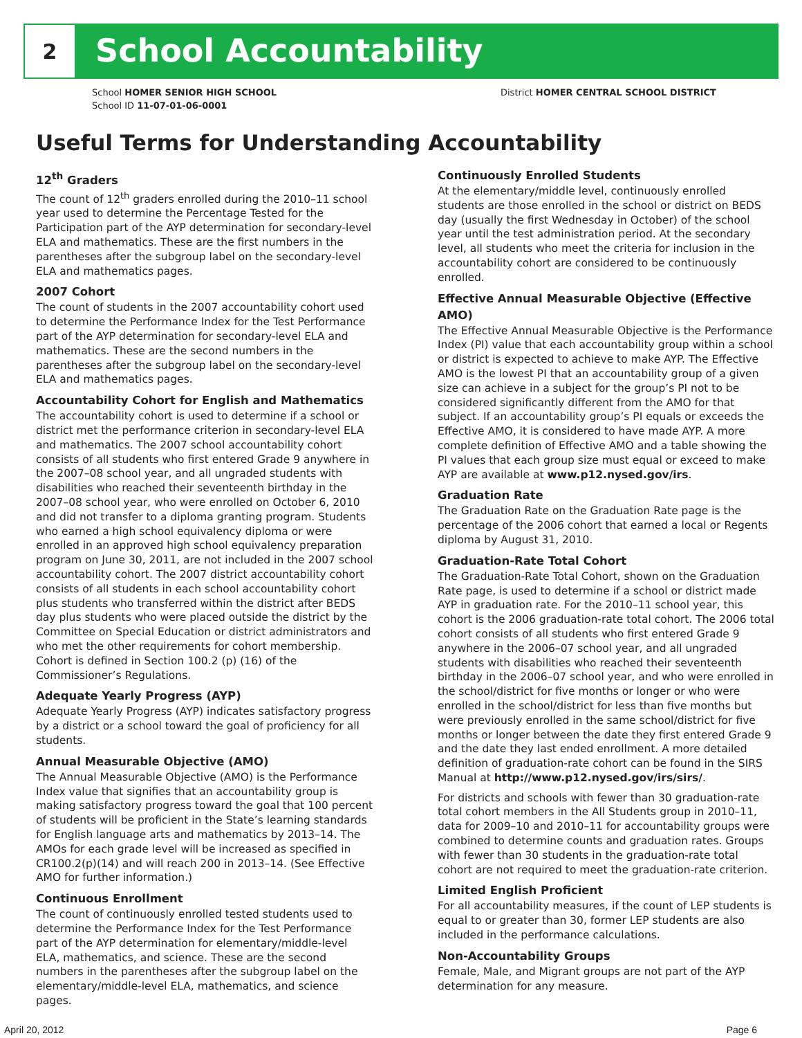2
School Accountability
School HOMER SENIOR HIGH SCHOOL
School ID 11-07-01-06-0001
District HOMER CENTRAL SCHOOL DISTRICT
Useful Terms for Understanding Accountability
12<sup>th</sup> Graders
The count of 12<sup>th</sup> graders enrolled during the 2010–11 school year used to determine the Percentage Tested for the Participation part of the AYP determination for secondary-level ELA and mathematics. These are the first numbers in the parentheses after the subgroup label on the secondary-level ELA and mathematics pages.
2007 Cohort
The count of students in the 2007 accountability cohort used to determine the Performance Index for the Test Performance part of the AYP determination for secondary-level ELA and mathematics. These are the second numbers in the parentheses after the subgroup label on the secondary-level ELA and mathematics pages.
Accountability Cohort for English and Mathematics
The accountability cohort is used to determine if a school or district met the performance criterion in secondary-level ELA and mathematics. The 2007 school accountability cohort consists of all students who first entered Grade 9 anywhere in the 2007–08 school year, and all ungraded students with disabilities who reached their seventeenth birthday in the 2007–08 school year, who were enrolled on October 6, 2010 and did not transfer to a diploma granting program. Students who earned a high school equivalency diploma or were enrolled in an approved high school equivalency preparation program on June 30, 2011, are not included in the 2007 school accountability cohort. The 2007 district accountability cohort consists of all students in each school accountability cohort plus students who transferred within the district after BEDS day plus students who were placed outside the district by the Committee on Special Education or district administrators and who met the other requirements for cohort membership. Cohort is defined in Section 100.2 (p) (16) of the Commissioner’s Regulations.
Adequate Yearly Progress (AYP)
Adequate Yearly Progress (AYP) indicates satisfactory progress by a district or a school toward the goal of proficiency for all students.
Annual Measurable Objective (AMO)
The Annual Measurable Objective (AMO) is the Performance Index value that signifies that an accountability group is making satisfactory progress toward the goal that 100 percent of students will be proficient in the State’s learning standards for English language arts and mathematics by 2013–14. The AMOs for each grade level will be increased as specified in CR100.2(p)(14) and will reach 200 in 2013–14. (See Effective AMO for further information.)
Continuous Enrollment
The count of continuously enrolled tested students used to determine the Performance Index for the Test Performance part of the AYP determination for elementary/middle-level ELA, mathematics, and science. These are the second numbers in the parentheses after the subgroup label on the elementary/middle-level ELA, mathematics, and science pages.
Continuously Enrolled Students
At the elementary/middle level, continuously enrolled students are those enrolled in the school or district on BEDS day (usually the first Wednesday in October) of the school year until the test administration period. At the secondary level, all students who meet the criteria for inclusion in the accountability cohort are considered to be continuously enrolled.
Effective Annual Measurable Objective (Effective AMO)
The Effective Annual Measurable Objective is the Performance Index (PI) value that each accountability group within a school or district is expected to achieve to make AYP. The Effective AMO is the lowest PI that an accountability group of a given size can achieve in a subject for the group’s PI not to be considered significantly different from the AMO for that subject. If an accountability group’s PI equals or exceeds the Effective AMO, it is considered to have made AYP. A more complete definition of Effective AMO and a table showing the PI values that each group size must equal or exceed to make AYP are available at www.p12.nysed.gov/irs.
Graduation Rate
The Graduation Rate on the Graduation Rate page is the percentage of the 2006 cohort that earned a local or Regents diploma by August 31, 2010.
Graduation-Rate Total Cohort
The Graduation-Rate Total Cohort, shown on the Graduation Rate page, is used to determine if a school or district made AYP in graduation rate. For the 2010–11 school year, this cohort is the 2006 graduation-rate total cohort. The 2006 total cohort consists of all students who first entered Grade 9 anywhere in the 2006–07 school year, and all ungraded students with disabilities who reached their seventeenth birthday in the 2006–07 school year, and who were enrolled in the school/district for five months or longer or who were enrolled in the school/district for less than five months but were previously enrolled in the same school/district for five months or longer between the date they first entered Grade 9 and the date they last ended enrollment. A more detailed definition of graduation-rate cohort can be found in the SIRS Manual at http://www.p12.nysed.gov/irs/sirs/.
For districts and schools with fewer than 30 graduation-rate total cohort members in the All Students group in 2010–11, data for 2009–10 and 2010–11 for accountability groups were combined to determine counts and graduation rates. Groups with fewer than 30 students in the graduation-rate total cohort are not required to meet the graduation-rate criterion.
Limited English Proficient
For all accountability measures, if the count of LEP students is equal to or greater than 30, former LEP students are also included in the performance calculations.
Non-Accountability Groups
Female, Male, and Migrant groups are not part of the AYP determination for any measure.
April 20, 2012 Page 6